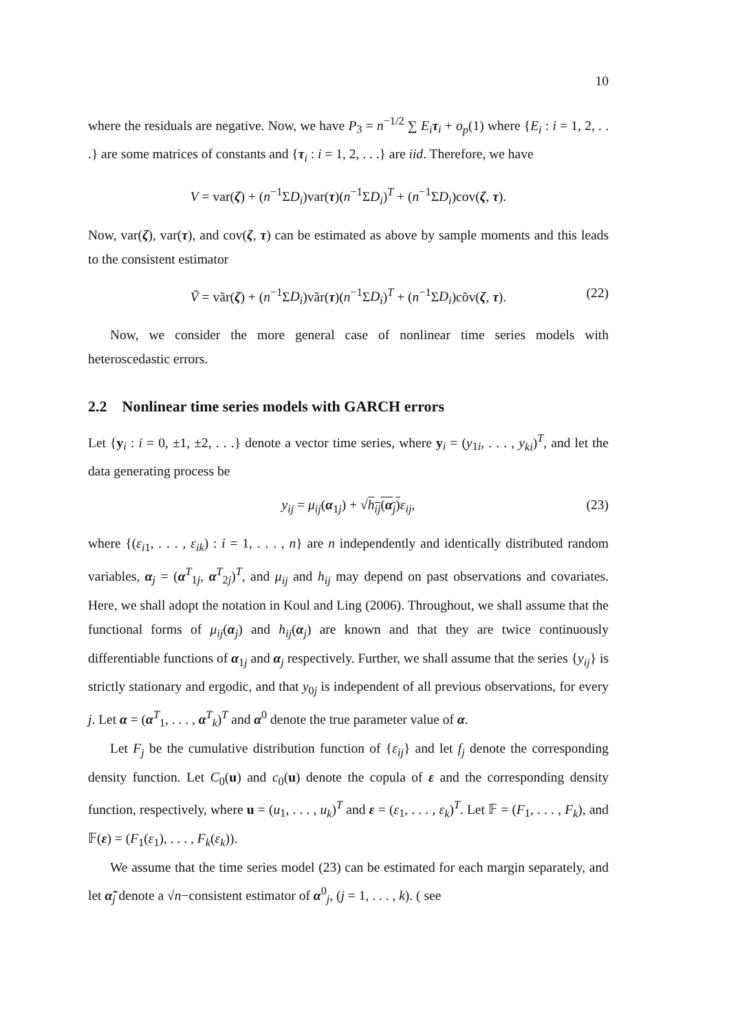10
where the residuals are negative. Now, we have P<sub>3</sub> = n<sup>−1/2</sup> ∑ E<sub>i</sub> τ<sub>i</sub> + o<sub>p</sub>(1) where {E<sub>i</sub> : i = 1, 2, . . .} are some matrices of constants and {τ<sub>i</sub> : i = 1, 2, . . .} are iid. Therefore, we have
V = var(ζ) + (n<sup>−1</sup>ΣD<sub>i</sub>)var(τ)(n<sup>−1</sup>ΣD<sub>i</sub>)<sup>T</sup> + (n<sup>−1</sup>ΣD<sub>i</sub>)cov(ζ, τ).
Now, var(ζ), var(τ), and cov(ζ, τ) can be estimated as above by sample moments and this leads to the consistent estimator
Ṽ = vãr(ζ) + (n<sup>−1</sup>ΣD<sub>i</sub>)vãr(τ)(n<sup>−1</sup>ΣD<sub>i</sub>)<sup>T</sup> + (n<sup>−1</sup>ΣD<sub>i</sub>)cõv(ζ, τ). (22)
Now, we consider the more general case of nonlinear time series models with heteroscedastic errors.
2.2 Nonlinear time series models with GARCH errors
Let {y<sub>i</sub> : i = 0, ±1, ±2, . . .} denote a vector time series, where y<sub>i</sub> = (y<sub>1i</sub>, . . . , y<sub>ki</sub>)<sup>T</sup>, and let the data generating process be
y<sub>ij</sub> = μ<sub>ij</sub>(α<sub>1j</sub>) + √h<sub>ij</sub>(α<sub>j</sub>) ε<sub>ij</sub>, (23)
where {(ε<sub>i1</sub>, . . . , ε<sub>ik</sub>) : i = 1, . . . , n} are n independently and identically distributed random variables, α<sub>j</sub> = (α<sup>T</sup><sub>1j</sub>, α<sup>T</sup><sub>2j</sub>)<sup>T</sup>, and μ<sub>ij</sub> and h<sub>ij</sub> may depend on past observations and covariates. Here, we shall adopt the notation in Koul and Ling (2006). Throughout, we shall assume that the functional forms of μ<sub>ij</sub>(α<sub>j</sub>) and h<sub>ij</sub>(α<sub>j</sub>) are known and that they are twice continuously differentiable functions of α<sub>1j</sub> and α<sub>j</sub> respectively. Further, we shall assume that the series {y<sub>ij</sub>} is strictly stationary and ergodic, and that y<sub>0j</sub> is independent of all previous observations, for every j. Let α = (α<sup>T</sup><sub>1</sub>, . . . , α<sup>T</sup><sub>k</sub>)<sup>T</sup> and α<sup>0</sup> denote the true parameter value of α.
Let F<sub>j</sub> be the cumulative distribution function of {ε<sub>ij</sub>} and let f<sub>j</sub> denote the corresponding density function. Let C<sub>0</sub>(u) and c<sub>0</sub>(u) denote the copula of ε and the corresponding density function, respectively, where u = (u<sub>1</sub>, . . . , u<sub>k</sub>)<sup>T</sup> and ε = (ε<sub>1</sub>, . . . , ε<sub>k</sub>)<sup>T</sup>. Let 𝔽 = (F<sub>1</sub>, . . . , F<sub>k</sub>), and 𝔽(ε) = (F<sub>1</sub>(ε<sub>1</sub>), . . . , F<sub>k</sub>(ε<sub>k</sub>)).
We assume that the time series model (23) can be estimated for each margin separately, and let α̃<sub>j</sub> denote a √n−consistent estimator of α<sup>0</sup><sub>j</sub>, (j = 1, . . . , k). ( see